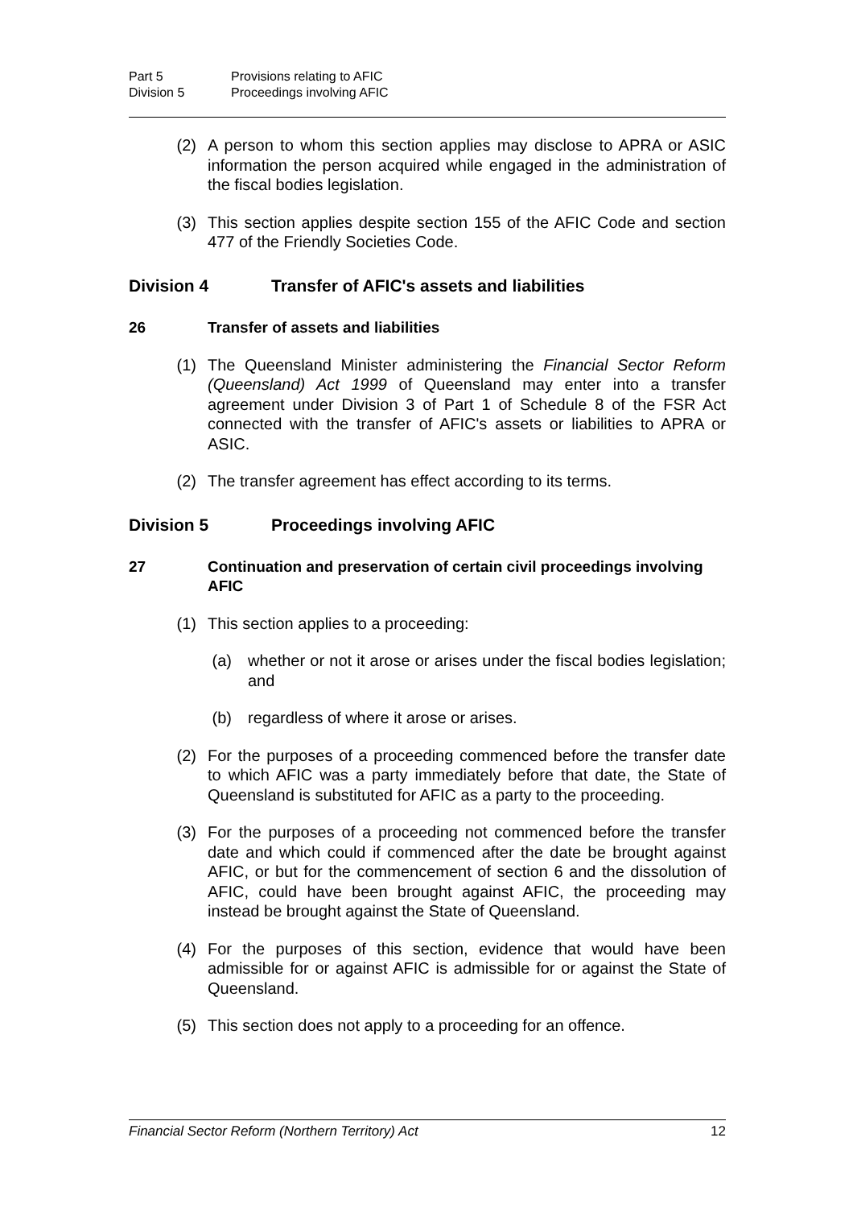Part 5 Provisions relating to AFIC Division 5 Proceedings involving AFIC
(2)
A person to whom this section applies may disclose to APRA or ASIC information the person acquired while engaged in the administration of the fiscal bodies legislation.
(3)
This section applies despite section 155 of the AFIC Code and section 477 of the Friendly Societies Code.
Division 4 Transfer of AFIC's assets and liabilities
26 Transfer of assets and liabilities
(1)
The Queensland Minister administering the Financial Sector Reform (Queensland) Act 1999 of Queensland may enter into a transfer agreement under Division 3 of Part 1 of Schedule 8 of the FSR Act connected with the transfer of AFIC's assets or liabilities to APRA or ASIC.
(2)
The transfer agreement has effect according to its terms.
Division 5 Proceedings involving AFIC
27 Continuation and preservation of certain civil proceedings involving AFIC
(1)
This section applies to a proceeding:
(a)
whether or not it arose or arises under the fiscal bodies legislation; and
(b)
regardless of where it arose or arises.
(2)
For the purposes of a proceeding commenced before the transfer date to which AFIC was a party immediately before that date, the State of Queensland is substituted for AFIC as a party to the proceeding.
(3)
For the purposes of a proceeding not commenced before the transfer date and which could if commenced after the date be brought against AFIC, or but for the commencement of section 6 and the dissolution of AFIC, could have been brought against AFIC, the proceeding may instead be brought against the State of Queensland.
(4)
For the purposes of this section, evidence that would have been admissible for or against AFIC is admissible for or against the State of Queensland.
(5)
This section does not apply to a proceeding for an offence.
Financial Sector Reform (Northern Territory) Act 12